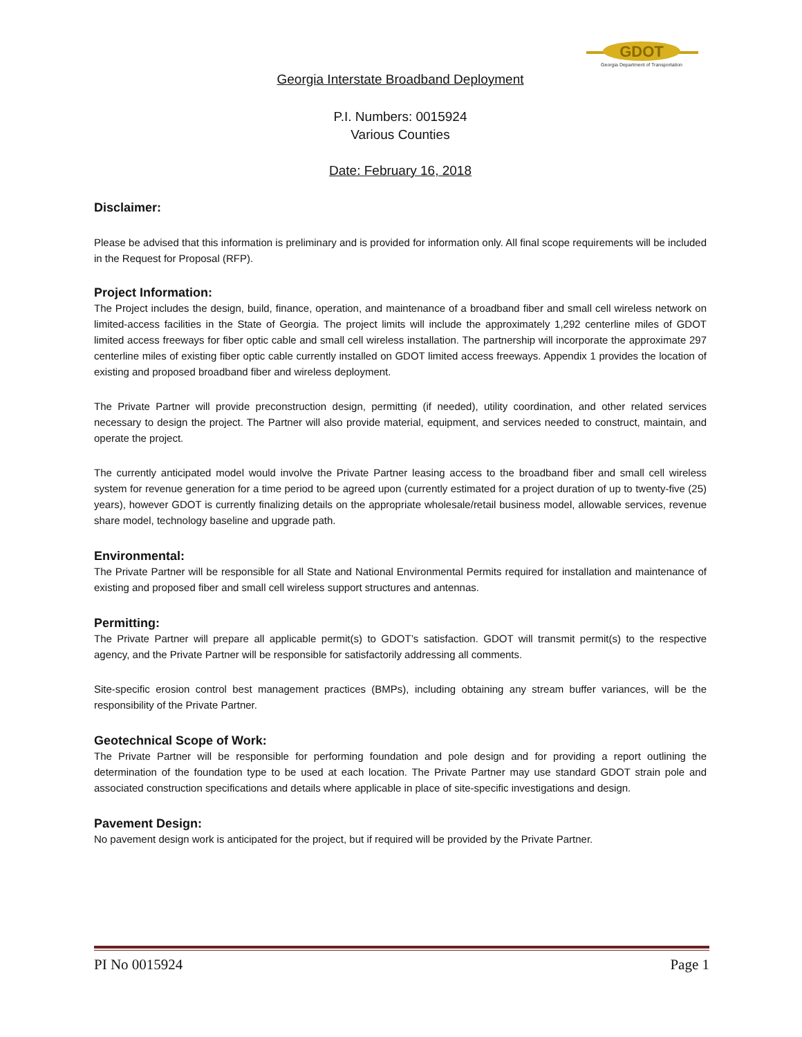GDOT
Georgia Department of Transportation
Georgia Interstate Broadband Deployment
P.I. Numbers: 0015924
Various Counties
Date: February 16, 2018
Disclaimer:
Please be advised that this information is preliminary and is provided for information only. All final scope requirements will be included in the Request for Proposal (RFP).
Project Information:
The Project includes the design, build, finance, operation, and maintenance of a broadband fiber and small cell wireless network on limited-access facilities in the State of Georgia. The project limits will include the approximately 1,292 centerline miles of GDOT limited access freeways for fiber optic cable and small cell wireless installation. The partnership will incorporate the approximate 297 centerline miles of existing fiber optic cable currently installed on GDOT limited access freeways. Appendix 1 provides the location of existing and proposed broadband fiber and wireless deployment.
The Private Partner will provide preconstruction design, permitting (if needed), utility coordination, and other related services necessary to design the project. The Partner will also provide material, equipment, and services needed to construct, maintain, and operate the project.
The currently anticipated model would involve the Private Partner leasing access to the broadband fiber and small cell wireless system for revenue generation for a time period to be agreed upon (currently estimated for a project duration of up to twenty-five (25) years), however GDOT is currently finalizing details on the appropriate wholesale/retail business model, allowable services, revenue share model, technology baseline and upgrade path.
Environmental:
The Private Partner will be responsible for all State and National Environmental Permits required for installation and maintenance of existing and proposed fiber and small cell wireless support structures and antennas.
Permitting:
The Private Partner will prepare all applicable permit(s) to GDOT’s satisfaction. GDOT will transmit permit(s) to the respective agency, and the Private Partner will be responsible for satisfactorily addressing all comments.
Site-specific erosion control best management practices (BMPs), including obtaining any stream buffer variances, will be the responsibility of the Private Partner.
Geotechnical Scope of Work:
The Private Partner will be responsible for performing foundation and pole design and for providing a report outlining the determination of the foundation type to be used at each location. The Private Partner may use standard GDOT strain pole and associated construction specifications and details where applicable in place of site-specific investigations and design.
Pavement Design:
No pavement design work is anticipated for the project, but if required will be provided by the Private Partner.
PI No 0015924 Page 1